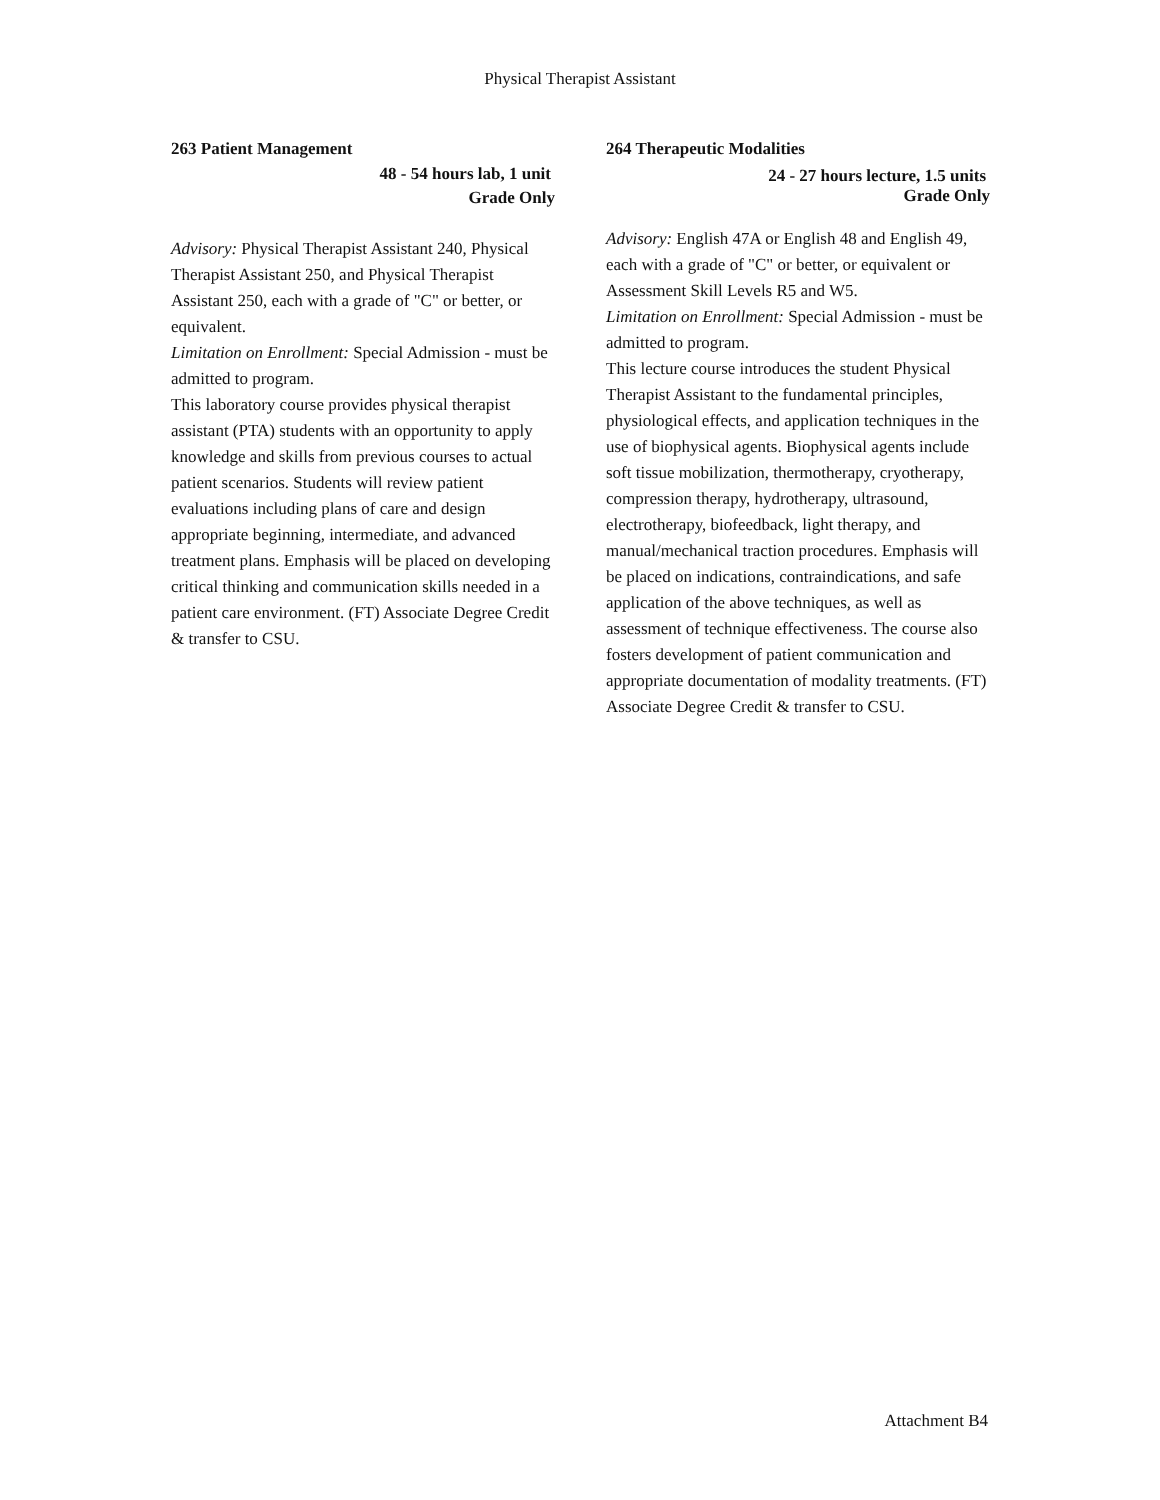Physical Therapist Assistant
263 Patient Management
48 - 54 hours lab, 1 unit
Grade Only
Advisory: Physical Therapist Assistant 240, Physical Therapist Assistant 250, and Physical Therapist Assistant 250, each with a grade of "C" or better, or equivalent.
Limitation on Enrollment: Special Admission - must be admitted to program.
This laboratory course provides physical therapist assistant (PTA) students with an opportunity to apply knowledge and skills from previous courses to actual patient scenarios. Students will review patient evaluations including plans of care and design appropriate beginning, intermediate, and advanced treatment plans. Emphasis will be placed on developing critical thinking and communication skills needed in a patient care environment. (FT) Associate Degree Credit & transfer to CSU.
264 Therapeutic Modalities
24 - 27 hours lecture, 1.5 units
Grade Only
Advisory: English 47A or English 48 and English 49, each with a grade of "C" or better, or equivalent or Assessment Skill Levels R5 and W5.
Limitation on Enrollment: Special Admission - must be admitted to program.
This lecture course introduces the student Physical Therapist Assistant to the fundamental principles, physiological effects, and application techniques in the use of biophysical agents. Biophysical agents include soft tissue mobilization, thermotherapy, cryotherapy, compression therapy, hydrotherapy, ultrasound, electrotherapy, biofeedback, light therapy, and manual/mechanical traction procedures. Emphasis will be placed on indications, contraindications, and safe application of the above techniques, as well as assessment of technique effectiveness. The course also fosters development of patient communication and appropriate documentation of modality treatments. (FT) Associate Degree Credit & transfer to CSU.
Attachment B4